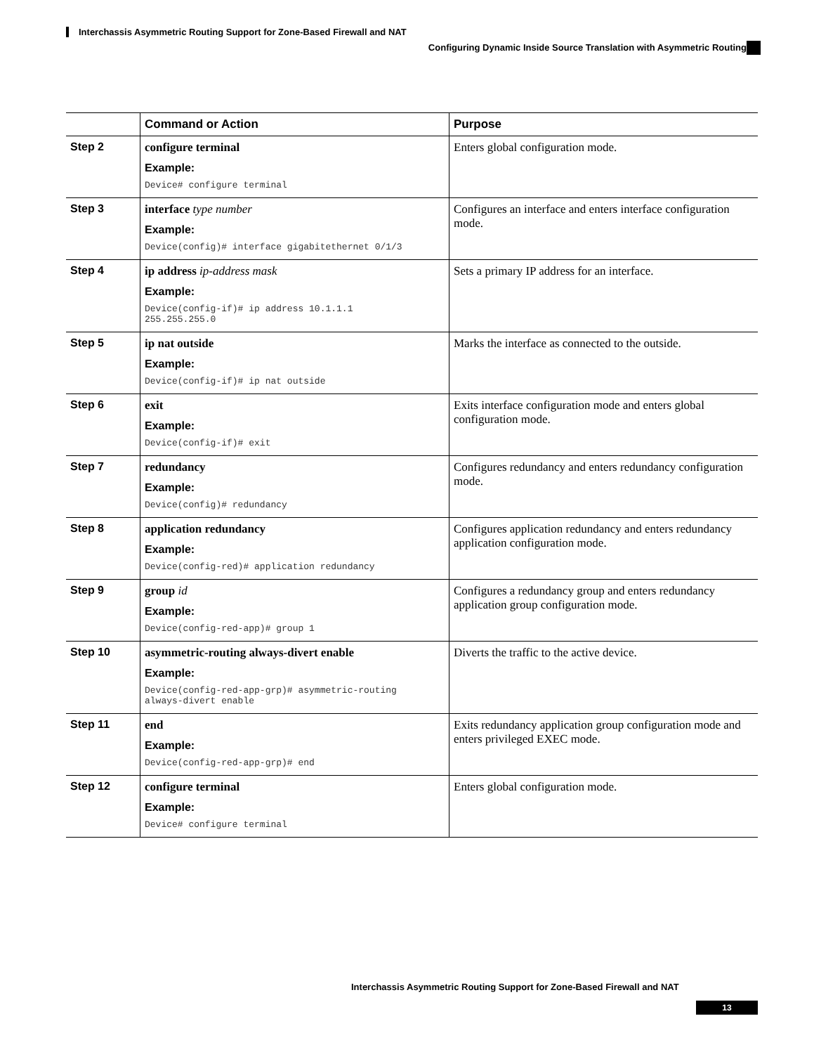Interchassis Asymmetric Routing Support for Zone-Based Firewall and NAT
Configuring Dynamic Inside Source Translation with Asymmetric Routing
| | Command or Action | Purpose |
| --- | --- | --- |
| Step 2 | configure terminal Example: Device# configure terminal | Enters global configuration mode. |
| Step 3 | interface type number Example: Device(config)# interface gigabitethernet 0/1/3 | Configures an interface and enters interface configuration mode. |
| Step 4 | ip address ip-address mask Example: Device(config-if)# ip address 10.1.1.1 255.255.255.0 | Sets a primary IP address for an interface. |
| Step 5 | ip nat outside Example: Device(config-if)# ip nat outside | Marks the interface as connected to the outside. |
| Step 6 | exit Example: Device(config-if)# exit | Exits interface configuration mode and enters global configuration mode. |
| Step 7 | redundancy Example: Device(config)# redundancy | Configures redundancy and enters redundancy configuration mode. |
| Step 8 | application redundancy Example: Device(config-red)# application redundancy | Configures application redundancy and enters redundancy application configuration mode. |
| Step 9 | group id Example: Device(config-red-app)# group 1 | Configures a redundancy group and enters redundancy application group configuration mode. |
| Step 10 | asymmetric-routing always-divert enable Example: Device(config-red-app-grp)# asymmetric-routing always-divert enable | Diverts the traffic to the active device. |
| Step 11 | end Example: Device(config-red-app-grp)# end | Exits redundancy application group configuration mode and enters privileged EXEC mode. |
| Step 12 | configure terminal Example: Device# configure terminal | Enters global configuration mode. |
Interchassis Asymmetric Routing Support for Zone-Based Firewall and NAT
13